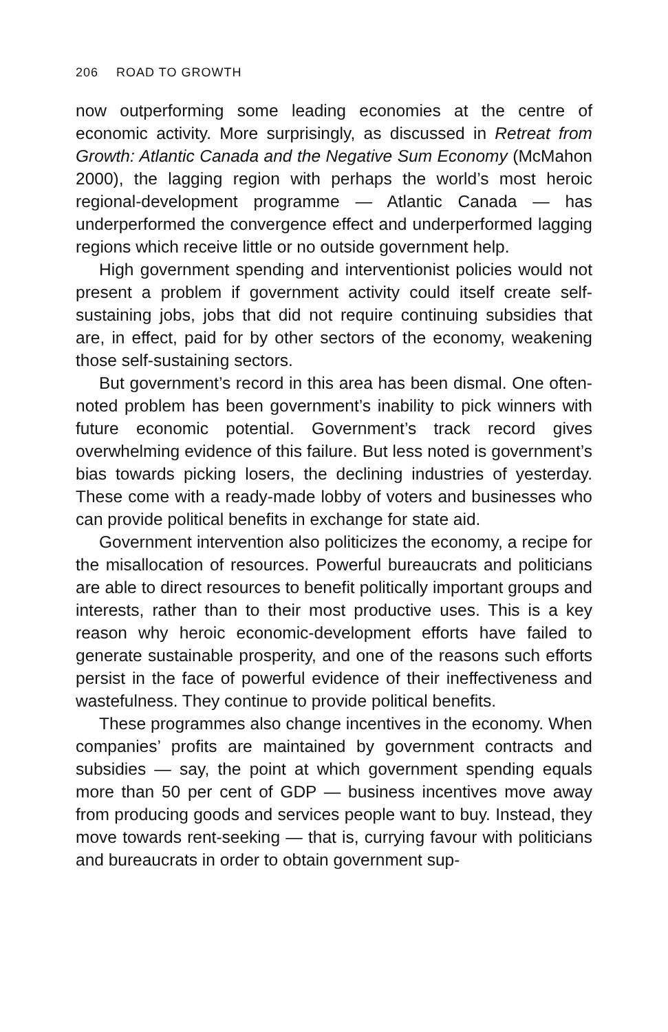206 ROAD TO GROWTH
now outperforming some leading economies at the centre of economic activity. More surprisingly, as discussed in Retreat from Growth: Atlantic Canada and the Negative Sum Economy (McMahon 2000), the lagging region with perhaps the world’s most heroic regional-development programme — Atlantic Canada — has underperformed the convergence effect and underperformed lagging regions which receive little or no outside government help.
High government spending and interventionist policies would not present a problem if government activity could itself create self-sustaining jobs, jobs that did not require continuing subsidies that are, in effect, paid for by other sectors of the economy, weakening those self-sustaining sectors.
But government’s record in this area has been dismal. One often-noted problem has been government’s inability to pick winners with future economic potential. Government’s track record gives overwhelming evidence of this failure. But less noted is government’s bias towards picking losers, the declining industries of yesterday. These come with a ready-made lobby of voters and businesses who can provide political benefits in exchange for state aid.
Government intervention also politicizes the economy, a recipe for the misallocation of resources. Powerful bureaucrats and politicians are able to direct resources to benefit politically important groups and interests, rather than to their most productive uses. This is a key reason why heroic economic-development efforts have failed to generate sustainable prosperity, and one of the reasons such efforts persist in the face of powerful evidence of their ineffectiveness and wastefulness. They continue to provide political benefits.
These programmes also change incentives in the economy. When companies’ profits are maintained by government contracts and subsidies — say, the point at which government spending equals more than 50 per cent of GDP — business incentives move away from producing goods and services people want to buy. Instead, they move towards rent-seeking — that is, currying favour with politicians and bureaucrats in order to obtain government sup-